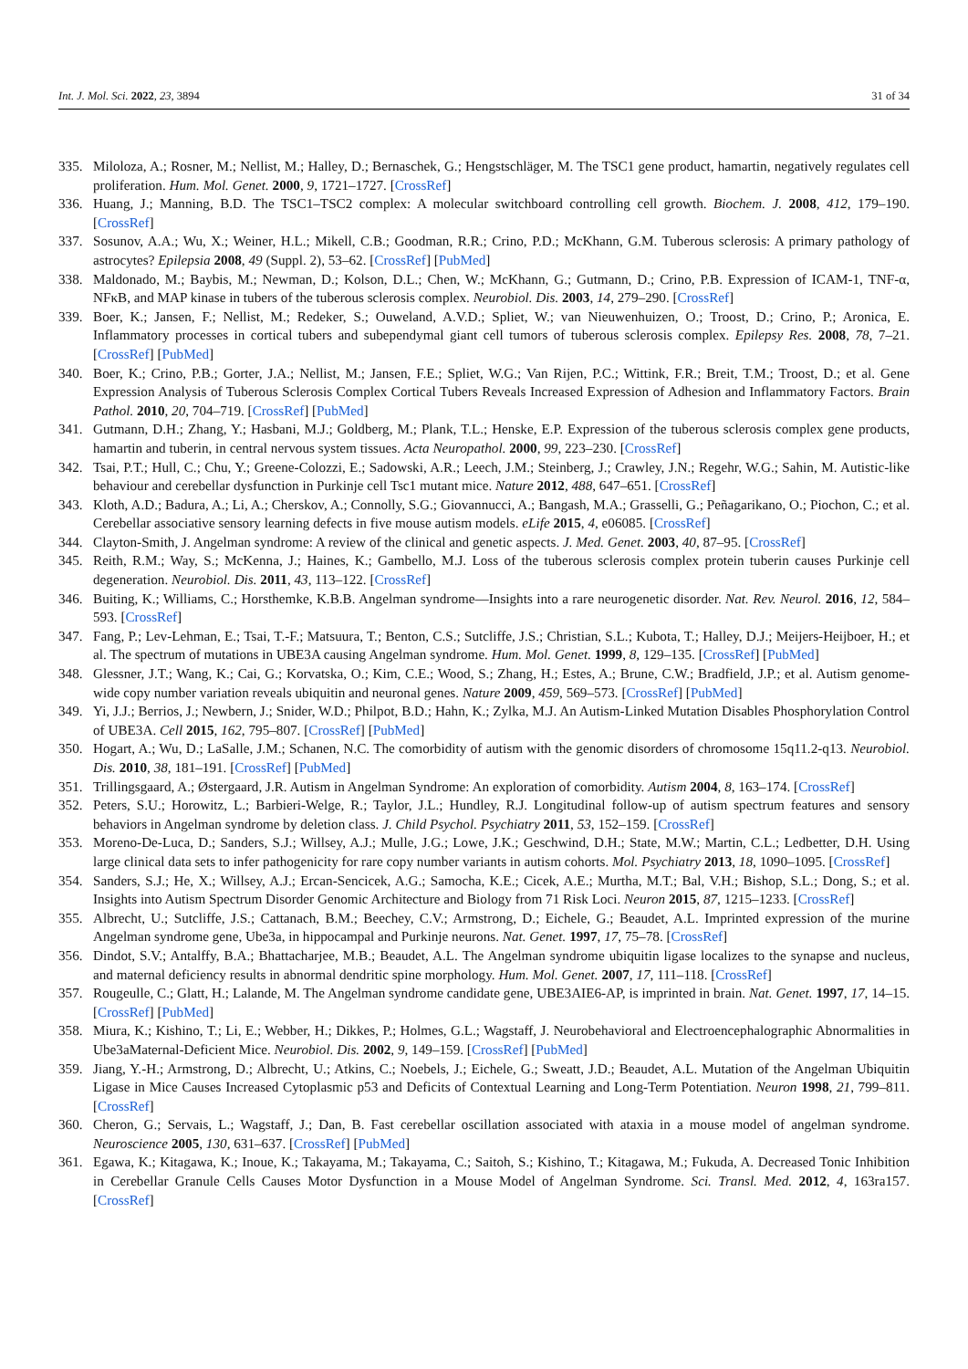Int. J. Mol. Sci. 2022, 23, 3894 31 of 34
335. Miloloza, A.; Rosner, M.; Nellist, M.; Halley, D.; Bernaschek, G.; Hengstschläger, M. The TSC1 gene product, hamartin, negatively regulates cell proliferation. Hum. Mol. Genet. 2000, 9, 1721–1727. [CrossRef]
336. Huang, J.; Manning, B.D. The TSC1–TSC2 complex: A molecular switchboard controlling cell growth. Biochem. J. 2008, 412, 179–190. [CrossRef]
337. Sosunov, A.A.; Wu, X.; Weiner, H.L.; Mikell, C.B.; Goodman, R.R.; Crino, P.D.; McKhann, G.M. Tuberous sclerosis: A primary pathology of astrocytes? Epilepsia 2008, 49 (Suppl. 2), 53–62. [CrossRef] [PubMed]
338. Maldonado, M.; Baybis, M.; Newman, D.; Kolson, D.L.; Chen, W.; McKhann, G.; Gutmann, D.; Crino, P.B. Expression of ICAM-1, TNF-α, NFκB, and MAP kinase in tubers of the tuberous sclerosis complex. Neurobiol. Dis. 2003, 14, 279–290. [CrossRef]
339. Boer, K.; Jansen, F.; Nellist, M.; Redeker, S.; Ouweland, A.V.D.; Spliet, W.; van Nieuwenhuizen, O.; Troost, D.; Crino, P.; Aronica, E. Inflammatory processes in cortical tubers and subependymal giant cell tumors of tuberous sclerosis complex. Epilepsy Res. 2008, 78, 7–21. [CrossRef] [PubMed]
340. Boer, K.; Crino, P.B.; Gorter, J.A.; Nellist, M.; Jansen, F.E.; Spliet, W.G.; Van Rijen, P.C.; Wittink, F.R.; Breit, T.M.; Troost, D.; et al. Gene Expression Analysis of Tuberous Sclerosis Complex Cortical Tubers Reveals Increased Expression of Adhesion and Inflammatory Factors. Brain Pathol. 2010, 20, 704–719. [CrossRef] [PubMed]
341. Gutmann, D.H.; Zhang, Y.; Hasbani, M.J.; Goldberg, M.; Plank, T.L.; Henske, E.P. Expression of the tuberous sclerosis complex gene products, hamartin and tuberin, in central nervous system tissues. Acta Neuropathol. 2000, 99, 223–230. [CrossRef]
342. Tsai, P.T.; Hull, C.; Chu, Y.; Greene-Colozzi, E.; Sadowski, A.R.; Leech, J.M.; Steinberg, J.; Crawley, J.N.; Regehr, W.G.; Sahin, M. Autistic-like behaviour and cerebellar dysfunction in Purkinje cell Tsc1 mutant mice. Nature 2012, 488, 647–651. [CrossRef]
343. Kloth, A.D.; Badura, A.; Li, A.; Cherskov, A.; Connolly, S.G.; Giovannucci, A.; Bangash, M.A.; Grasselli, G.; Peñagarikano, O.; Piochon, C.; et al. Cerebellar associative sensory learning defects in five mouse autism models. eLife 2015, 4, e06085. [CrossRef]
344. Clayton-Smith, J. Angelman syndrome: A review of the clinical and genetic aspects. J. Med. Genet. 2003, 40, 87–95. [CrossRef]
345. Reith, R.M.; Way, S.; McKenna, J.; Haines, K.; Gambello, M.J. Loss of the tuberous sclerosis complex protein tuberin causes Purkinje cell degeneration. Neurobiol. Dis. 2011, 43, 113–122. [CrossRef]
346. Buiting, K.; Williams, C.; Horsthemke, K.B.B. Angelman syndrome—Insights into a rare neurogenetic disorder. Nat. Rev. Neurol. 2016, 12, 584–593. [CrossRef]
347. Fang, P.; Lev-Lehman, E.; Tsai, T.-F.; Matsuura, T.; Benton, C.S.; Sutcliffe, J.S.; Christian, S.L.; Kubota, T.; Halley, D.J.; Meijers-Heijboer, H.; et al. The spectrum of mutations in UBE3A causing Angelman syndrome. Hum. Mol. Genet. 1999, 8, 129–135. [CrossRef] [PubMed]
348. Glessner, J.T.; Wang, K.; Cai, G.; Korvatska, O.; Kim, C.E.; Wood, S.; Zhang, H.; Estes, A.; Brune, C.W.; Bradfield, J.P.; et al. Autism genome-wide copy number variation reveals ubiquitin and neuronal genes. Nature 2009, 459, 569–573. [CrossRef] [PubMed]
349. Yi, J.J.; Berrios, J.; Newbern, J.; Snider, W.D.; Philpot, B.D.; Hahn, K.; Zylka, M.J. An Autism-Linked Mutation Disables Phosphorylation Control of UBE3A. Cell 2015, 162, 795–807. [CrossRef] [PubMed]
350. Hogart, A.; Wu, D.; LaSalle, J.M.; Schanen, N.C. The comorbidity of autism with the genomic disorders of chromosome 15q11.2-q13. Neurobiol. Dis. 2010, 38, 181–191. [CrossRef] [PubMed]
351. Trillingsgaard, A.; Østergaard, J.R. Autism in Angelman Syndrome: An exploration of comorbidity. Autism 2004, 8, 163–174. [CrossRef]
352. Peters, S.U.; Horowitz, L.; Barbieri-Welge, R.; Taylor, J.L.; Hundley, R.J. Longitudinal follow-up of autism spectrum features and sensory behaviors in Angelman syndrome by deletion class. J. Child Psychol. Psychiatry 2011, 53, 152–159. [CrossRef]
353. Moreno-De-Luca, D.; Sanders, S.J.; Willsey, A.J.; Mulle, J.G.; Lowe, J.K.; Geschwind, D.H.; State, M.W.; Martin, C.L.; Ledbetter, D.H. Using large clinical data sets to infer pathogenicity for rare copy number variants in autism cohorts. Mol. Psychiatry 2013, 18, 1090–1095. [CrossRef]
354. Sanders, S.J.; He, X.; Willsey, A.J.; Ercan-Sencicek, A.G.; Samocha, K.E.; Cicek, A.E.; Murtha, M.T.; Bal, V.H.; Bishop, S.L.; Dong, S.; et al. Insights into Autism Spectrum Disorder Genomic Architecture and Biology from 71 Risk Loci. Neuron 2015, 87, 1215–1233. [CrossRef]
355. Albrecht, U.; Sutcliffe, J.S.; Cattanach, B.M.; Beechey, C.V.; Armstrong, D.; Eichele, G.; Beaudet, A.L. Imprinted expression of the murine Angelman syndrome gene, Ube3a, in hippocampal and Purkinje neurons. Nat. Genet. 1997, 17, 75–78. [CrossRef]
356. Dindot, S.V.; Antalffy, B.A.; Bhattacharjee, M.B.; Beaudet, A.L. The Angelman syndrome ubiquitin ligase localizes to the synapse and nucleus, and maternal deficiency results in abnormal dendritic spine morphology. Hum. Mol. Genet. 2007, 17, 111–118. [CrossRef]
357. Rougeulle, C.; Glatt, H.; Lalande, M. The Angelman syndrome candidate gene, UBE3AIE6-AP, is imprinted in brain. Nat. Genet. 1997, 17, 14–15. [CrossRef] [PubMed]
358. Miura, K.; Kishino, T.; Li, E.; Webber, H.; Dikkes, P.; Holmes, G.L.; Wagstaff, J. Neurobehavioral and Electroencephalographic Abnormalities in Ube3aMaternal-Deficient Mice. Neurobiol. Dis. 2002, 9, 149–159. [CrossRef] [PubMed]
359. Jiang, Y.-H.; Armstrong, D.; Albrecht, U.; Atkins, C.; Noebels, J.; Eichele, G.; Sweatt, J.D.; Beaudet, A.L. Mutation of the Angelman Ubiquitin Ligase in Mice Causes Increased Cytoplasmic p53 and Deficits of Contextual Learning and Long-Term Potentiation. Neuron 1998, 21, 799–811. [CrossRef]
360. Cheron, G.; Servais, L.; Wagstaff, J.; Dan, B. Fast cerebellar oscillation associated with ataxia in a mouse model of angelman syndrome. Neuroscience 2005, 130, 631–637. [CrossRef] [PubMed]
361. Egawa, K.; Kitagawa, K.; Inoue, K.; Takayama, M.; Takayama, C.; Saitoh, S.; Kishino, T.; Kitagawa, M.; Fukuda, A. Decreased Tonic Inhibition in Cerebellar Granule Cells Causes Motor Dysfunction in a Mouse Model of Angelman Syndrome. Sci. Transl. Med. 2012, 4, 163ra157. [CrossRef]